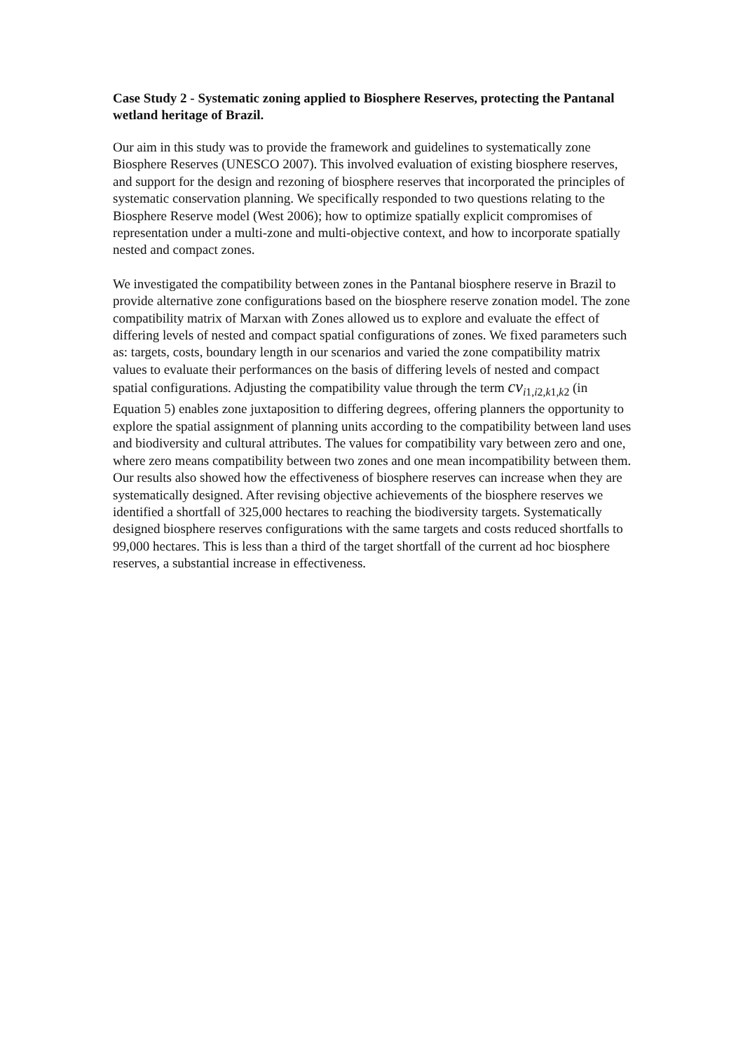Case Study 2 - Systematic zoning applied to Biosphere Reserves, protecting the Pantanal wetland heritage of Brazil.
Our aim in this study was to provide the framework and guidelines to systematically zone Biosphere Reserves (UNESCO 2007). This involved evaluation of existing biosphere reserves, and support for the design and rezoning of biosphere reserves that incorporated the principles of systematic conservation planning. We specifically responded to two questions relating to the Biosphere Reserve model (West 2006); how to optimize spatially explicit compromises of representation under a multi-zone and multi-objective context, and how to incorporate spatially nested and compact zones.
We investigated the compatibility between zones in the Pantanal biosphere reserve in Brazil to provide alternative zone configurations based on the biosphere reserve zonation model. The zone compatibility matrix of Marxan with Zones allowed us to explore and evaluate the effect of differing levels of nested and compact spatial configurations of zones. We fixed parameters such as: targets, costs, boundary length in our scenarios and varied the zone compatibility matrix values to evaluate their performances on the basis of differing levels of nested and compact spatial configurations. Adjusting the compatibility value through the term cv<sub>i1,i2,k1,k2</sub> (in Equation 5) enables zone juxtaposition to differing degrees, offering planners the opportunity to explore the spatial assignment of planning units according to the compatibility between land uses and biodiversity and cultural attributes. The values for compatibility vary between zero and one, where zero means compatibility between two zones and one mean incompatibility between them. Our results also showed how the effectiveness of biosphere reserves can increase when they are systematically designed. After revising objective achievements of the biosphere reserves we identified a shortfall of 325,000 hectares to reaching the biodiversity targets. Systematically designed biosphere reserves configurations with the same targets and costs reduced shortfalls to 99,000 hectares. This is less than a third of the target shortfall of the current ad hoc biosphere reserves, a substantial increase in effectiveness.